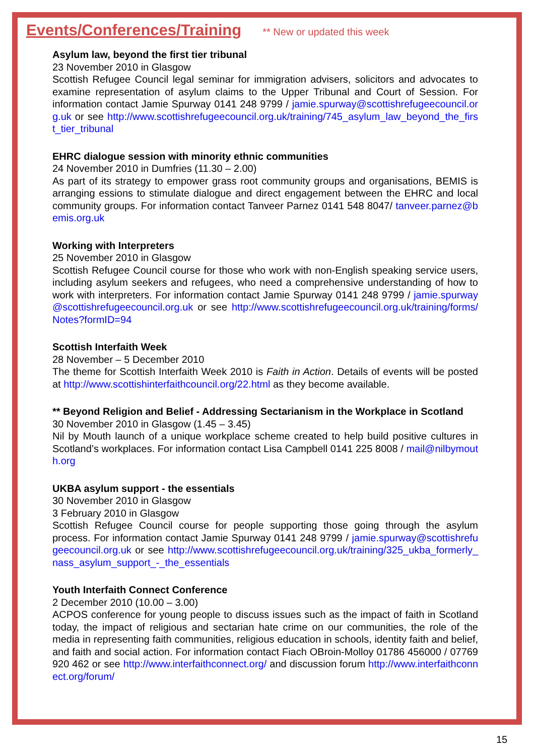Events/Conferences/Training
** New or updated this week
Asylum law, beyond the first tier tribunal
23 November 2010 in Glasgow
Scottish Refugee Council legal seminar for immigration advisers, solicitors and advocates to examine representation of asylum claims to the Upper Tribunal and Court of Session. For information contact Jamie Spurway 0141 248 9799 / jamie.spurway@scottishrefugeecouncil.org.uk or see http://www.scottishrefugeecouncil.org.uk/training/745_asylum_law_beyond_the_first_tier_tribunal
EHRC dialogue session with minority ethnic communities
24 November 2010 in Dumfries (11.30 – 2.00)
As part of its strategy to empower grass root community groups and organisations, BEMIS is arranging essions to stimulate dialogue and direct engagement between the EHRC and local community groups. For information contact Tanveer Parnez 0141 548 8047/ tanveer.parnez@bemis.org.uk
Working with Interpreters
25 November 2010 in Glasgow
Scottish Refugee Council course for those who work with non-English speaking service users, including asylum seekers and refugees, who need a comprehensive understanding of how to work with interpreters. For information contact Jamie Spurway 0141 248 9799 / jamie.spurway@scottishrefugeecouncil.org.uk or see http://www.scottishrefugeecouncil.org.uk/training/forms/Notes?formID=94
Scottish Interfaith Week
28 November – 5 December 2010
The theme for Scottish Interfaith Week 2010 is Faith in Action. Details of events will be posted at http://www.scottishinterfaithcouncil.org/22.html as they become available.
** Beyond Religion and Belief - Addressing Sectarianism in the Workplace in Scotland
30 November 2010 in Glasgow (1.45 – 3.45)
Nil by Mouth launch of a unique workplace scheme created to help build positive cultures in Scotland’s workplaces. For information contact Lisa Campbell 0141 225 8008 / mail@nilbymouth.org
UKBA asylum support - the essentials
30 November 2010 in Glasgow
3 February 2010 in Glasgow
Scottish Refugee Council course for people supporting those going through the asylum process. For information contact Jamie Spurway 0141 248 9799 / jamie.spurway@scottishrefugeecouncil.org.uk or see http://www.scottishrefugeecouncil.org.uk/training/325_ukba_formerly_nass_asylum_support_-_the_essentials
Youth Interfaith Connect Conference
2 December 2010 (10.00 – 3.00)
ACPOS conference for young people to discuss issues such as the impact of faith in Scotland today, the impact of religious and sectarian hate crime on our communities, the role of the media in representing faith communities, religious education in schools, identity faith and belief, and faith and social action. For information contact Fiach OBroin-Molloy 01786 456000 / 07769 920 462 or see http://www.interfaithconnect.org/ and discussion forum http://www.interfaithconnect.org/forum/
15